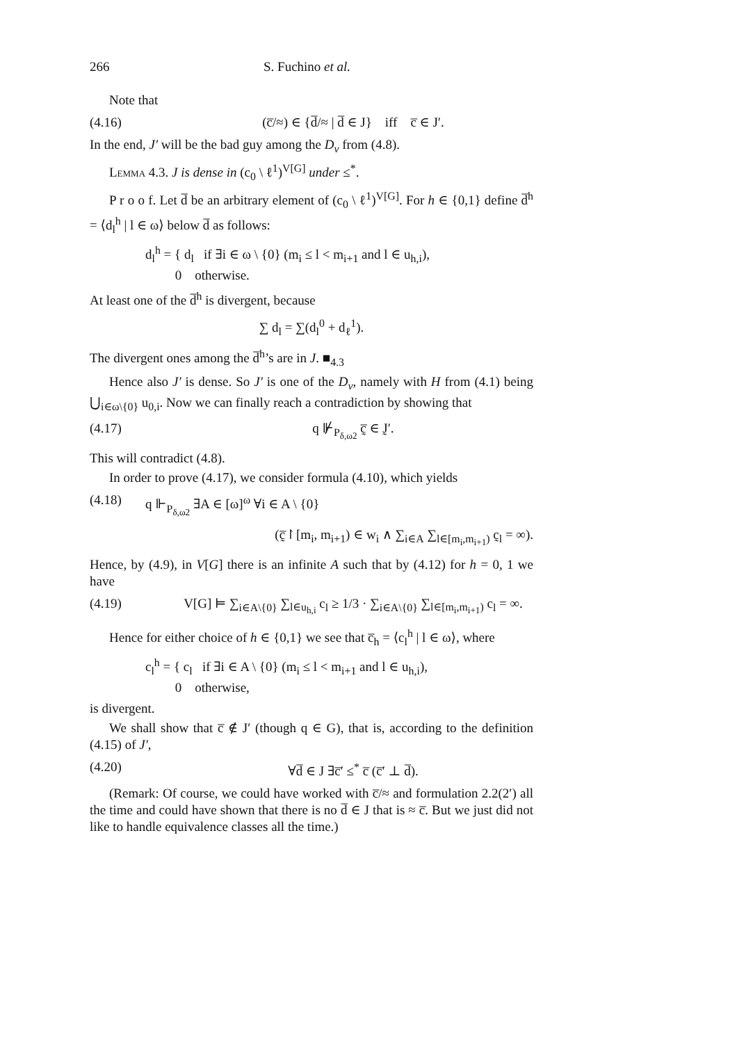266 S. Fuchino et al.
Note that
(4.16) (c̅/≈) ∈ {d̅/≈ | d̅ ∈ J} iff c̅ ∈ J′.
In the end, J′ will be the bad guy among the D<sub>ν</sub> from (4.8).
Lemma 4.3. J is dense in (c<sub>0</sub> \ ℓ<sup>1</sup>)<sup>V[G]</sup> under ≤<sup>*</sup>.
P r o o f. Let d̅ be an arbitrary element of (c<sub>0</sub> \ ℓ<sup>1</sup>)<sup>V[G]</sup>. For h ∈ {0,1} define d̅<sup>h</sup> = ⟨d<sub>l</sub><sup>h</sup> | l ∈ ω⟩ below d̅ as follows:
d<sub>l</sub><sup>h</sup> = { d<sub>l</sub> if ∃i ∈ ω \ {0} (m<sub>i</sub> ≤ l < m<sub>i+1</sub> and l ∈ u<sub>h,i</sub>),
0 otherwise.
At least one of the d̅<sup>h</sup> is divergent, because
∑ d<sub>l</sub> = ∑(d<sub>l</sub><sup>0</sup> + d<sub>ℓ</sub><sup>1</sup>).
The divergent ones among the d̅<sup>h</sup>’s are in J. ■<sub>4.3</sub>
Hence also J′ is dense. So J′ is one of the D<sub>ν</sub>, namely with H from (4.1) being ⋃<sub>i∈ω\{0}</sub> u<sub>0,i</sub>. Now we can finally reach a contradiction by showing that
(4.17) q ⊮<sub>P<sub>δ,ω2</sub></sub> c̰̅ ∈ J̰′.
This will contradict (4.8).
In order to prove (4.17), we consider formula (4.10), which yields
(4.18) q ⊩<sub>P<sub>δ,ω2</sub></sub> ∃A ∈ [ω]<sup>ω</sup> ∀i ∈ A \ {0}
(c̰̅↾[m<sub>i</sub>, m<sub>i+1</sub>) ∈ w<sub>i</sub> ∧ ∑<sub>i∈A</sub> ∑<sub>l∈[m<sub>i</sub>,m<sub>i+1</sub>)</sub> c̰<sub>l</sub> = ∞).
Hence, by (4.9), in V[G] there is an infinite A such that by (4.12) for h = 0, 1 we have
(4.19) V[G] ⊨ ∑<sub>i∈A\{0}</sub> ∑<sub>l∈u<sub>h,i</sub></sub> c<sub>l</sub> ≥ 1/3 · ∑<sub>i∈A\{0}</sub> ∑<sub>l∈[m<sub>i</sub>,m<sub>i+1</sub>)</sub> c<sub>l</sub> = ∞.
Hence for either choice of h ∈ {0,1} we see that c̅<sub>h</sub> = ⟨c<sub>l</sub><sup>h</sup> | l ∈ ω⟩, where
c<sub>l</sub><sup>h</sup> = { c<sub>l</sub> if ∃i ∈ A \ {0} (m<sub>i</sub> ≤ l < m<sub>i+1</sub> and l ∈ u<sub>h,i</sub>),
0 otherwise,
is divergent.
We shall show that c̅ ∉ J′ (though q ∈ G), that is, according to the definition (4.15) of J′,
(4.20) ∀d̅ ∈ J ∃c̅′ ≤<sup>*</sup> c̅ (c̅′ ⊥ d̅).
(Remark: Of course, we could have worked with c̅/≈ and formulation 2.2(2′) all the time and could have shown that there is no d̅ ∈ J that is ≈ c̅. But we just did not like to handle equivalence classes all the time.)